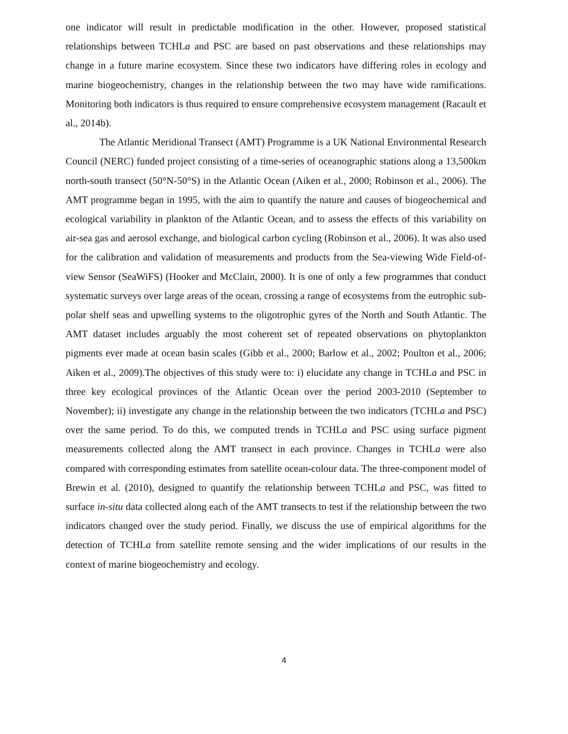one indicator will result in predictable modification in the other. However, proposed statistical relationships between TCHLa and PSC are based on past observations and these relationships may change in a future marine ecosystem. Since these two indicators have differing roles in ecology and marine biogeochemistry, changes in the relationship between the two may have wide ramifications. Monitoring both indicators is thus required to ensure comprehensive ecosystem management (Racault et al., 2014b).
The Atlantic Meridional Transect (AMT) Programme is a UK National Environmental Research Council (NERC) funded project consisting of a time-series of oceanographic stations along a 13,500km north-south transect (50°N-50°S) in the Atlantic Ocean (Aiken et al., 2000; Robinson et al., 2006). The AMT programme began in 1995, with the aim to quantify the nature and causes of biogeochemical and ecological variability in plankton of the Atlantic Ocean, and to assess the effects of this variability on air-sea gas and aerosol exchange, and biological carbon cycling (Robinson et al., 2006). It was also used for the calibration and validation of measurements and products from the Sea-viewing Wide Field-of-view Sensor (SeaWiFS) (Hooker and McClain, 2000). It is one of only a few programmes that conduct systematic surveys over large areas of the ocean, crossing a range of ecosystems from the eutrophic sub-polar shelf seas and upwelling systems to the oligotrophic gyres of the North and South Atlantic. The AMT dataset includes arguably the most coherent set of repeated observations on phytoplankton pigments ever made at ocean basin scales (Gibb et al., 2000; Barlow et al., 2002; Poulton et al., 2006; Aiken et al., 2009).The objectives of this study were to: i) elucidate any change in TCHLa and PSC in three key ecological provinces of the Atlantic Ocean over the period 2003-2010 (September to November); ii) investigate any change in the relationship between the two indicators (TCHLa and PSC) over the same period. To do this, we computed trends in TCHLa and PSC using surface pigment measurements collected along the AMT transect in each province. Changes in TCHLa were also compared with corresponding estimates from satellite ocean-colour data. The three-component model of Brewin et al. (2010), designed to quantify the relationship between TCHLa and PSC, was fitted to surface in-situ data collected along each of the AMT transects to test if the relationship between the two indicators changed over the study period. Finally, we discuss the use of empirical algorithms for the detection of TCHLa from satellite remote sensing and the wider implications of our results in the context of marine biogeochemistry and ecology.
4